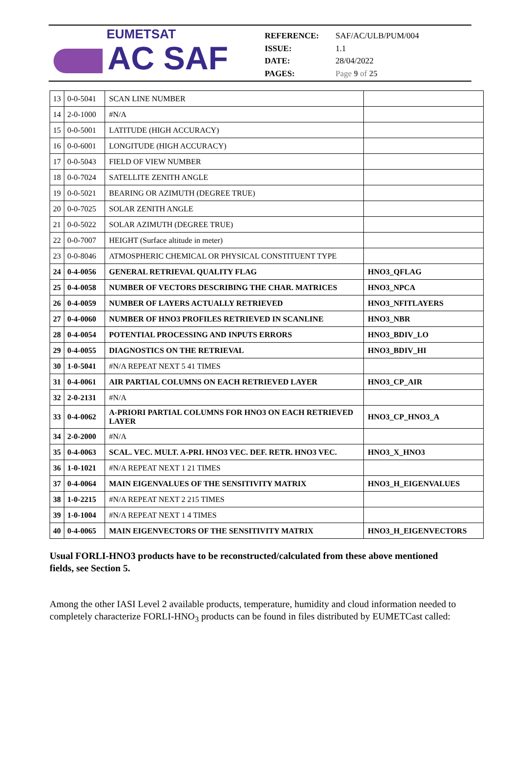EUMETSAT
AC SAF
REFERENCE: SAF/AC/ULB/PUM/004
ISSUE: 1.1
DATE: 28/04/2022
PAGES: Page 9 of 25
| 13 | 0-0-5041 | SCAN LINE NUMBER | |
| 14 | 2-0-1000 | #N/A | |
| 15 | 0-0-5001 | LATITUDE (HIGH ACCURACY) | |
| 16 | 0-0-6001 | LONGITUDE (HIGH ACCURACY) | |
| 17 | 0-0-5043 | FIELD OF VIEW NUMBER | |
| 18 | 0-0-7024 | SATELLITE ZENITH ANGLE | |
| 19 | 0-0-5021 | BEARING OR AZIMUTH (DEGREE TRUE) | |
| 20 | 0-0-7025 | SOLAR ZENITH ANGLE | |
| 21 | 0-0-5022 | SOLAR AZIMUTH (DEGREE TRUE) | |
| 22 | 0-0-7007 | HEIGHT (Surface altitude in meter) | |
| 23 | 0-0-8046 | ATMOSPHERIC CHEMICAL OR PHYSICAL CONSTITUENT TYPE | |
| 24 | 0-4-0056 | GENERAL RETRIEVAL QUALITY FLAG | HNO3_QFLAG |
| 25 | 0-4-0058 | NUMBER OF VECTORS DESCRIBING THE CHAR. MATRICES | HNO3_NPCA |
| 26 | 0-4-0059 | NUMBER OF LAYERS ACTUALLY RETRIEVED | HNO3_NFITLAYERS |
| 27 | 0-4-0060 | NUMBER OF HNO3 PROFILES RETRIEVED IN SCANLINE | HNO3_NBR |
| 28 | 0-4-0054 | POTENTIAL PROCESSING AND INPUTS ERRORS | HNO3_BDIV_LO |
| 29 | 0-4-0055 | DIAGNOSTICS ON THE RETRIEVAL | HNO3_BDIV_HI |
| 30 | 1-0-5041 | #N/A REPEAT NEXT 5 41 TIMES | |
| 31 | 0-4-0061 | AIR PARTIAL COLUMNS ON EACH RETRIEVED LAYER | HNO3_CP_AIR |
| 32 | 2-0-2131 | #N/A | |
| 33 | 0-4-0062 | A-PRIORI PARTIAL COLUMNS FOR HNO3 ON EACH RETRIEVED LAYER | HNO3_CP_HNO3_A |
| 34 | 2-0-2000 | #N/A | |
| 35 | 0-4-0063 | SCAL. VEC. MULT. A-PRI. HNO3 VEC. DEF. RETR. HNO3 VEC. | HNO3_X_HNO3 |
| 36 | 1-0-1021 | #N/A REPEAT NEXT 1 21 TIMES | |
| 37 | 0-4-0064 | MAIN EIGENVALUES OF THE SENSITIVITY MATRIX | HNO3_H_EIGENVALUES |
| 38 | 1-0-2215 | #N/A REPEAT NEXT 2 215 TIMES | |
| 39 | 1-0-1004 | #N/A REPEAT NEXT 1 4 TIMES | |
| 40 | 0-4-0065 | MAIN EIGENVECTORS OF THE SENSITIVITY MATRIX | HNO3_H_EIGENVECTORS |
Usual FORLI-HNO3 products have to be reconstructed/calculated from these above mentioned fields, see Section 5.
Among the other IASI Level 2 available products, temperature, humidity and cloud information needed to completely characterize FORLI-HNO<sub>3</sub> products can be found in files distributed by EUMETCast called: